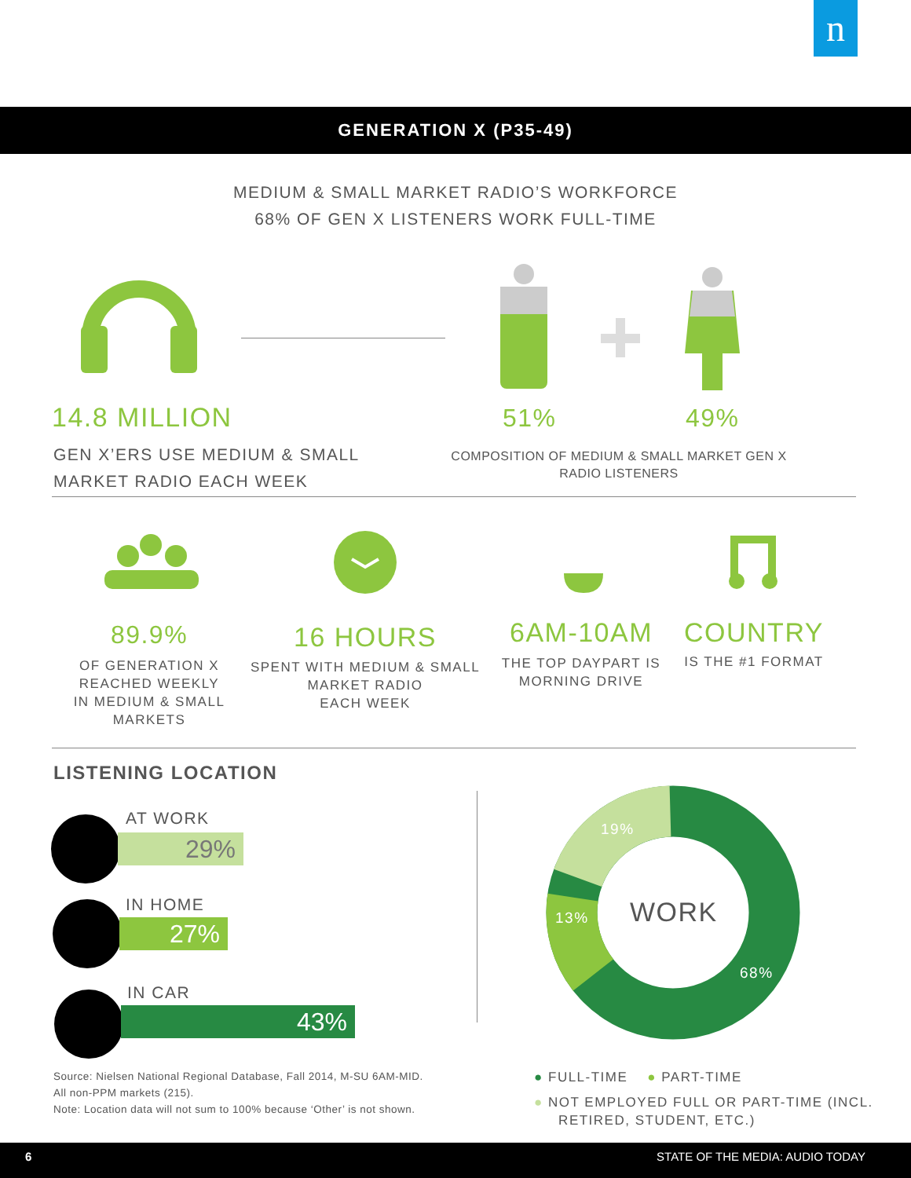n
GENERATION X (P35-49)
MEDIUM & SMALL MARKET RADIO’S WORKFORCE
68% OF GEN X LISTENERS WORK FULL-TIME
14.8 MILLION
GEN X’ERS USE MEDIUM & SMALL
MARKET RADIO EACH WEEK
51% 49%
COMPOSITION OF MEDIUM & SMALL MARKET GEN X
RADIO LISTENERS
89.9%
OF GENERATION X
REACHED WEEKLY
IN MEDIUM & SMALL
MARKETS
16 HOURS
SPENT WITH MEDIUM & SMALL
MARKET RADIO
EACH WEEK
6AM-10AM
THE TOP DAYPART IS
MORNING DRIVE
COUNTRY
IS THE #1 FORMAT
LISTENING LOCATION
AT WORK
29%
IN HOME
27%
IN CAR
43%
Source: Nielsen National Regional Database, Fall 2014, M-SU 6AM-MID.
All non-PPM markets (215).
Note: Location data will not sum to 100% because ‘Other’ is not shown.
19%
13% WORK
68%
● FULL-TIME ● PART-TIME
● NOT EMPLOYED FULL OR PART-TIME (INCL.
RETIRED, STUDENT, ETC.)
6 STATE OF THE MEDIA: AUDIO TODAY